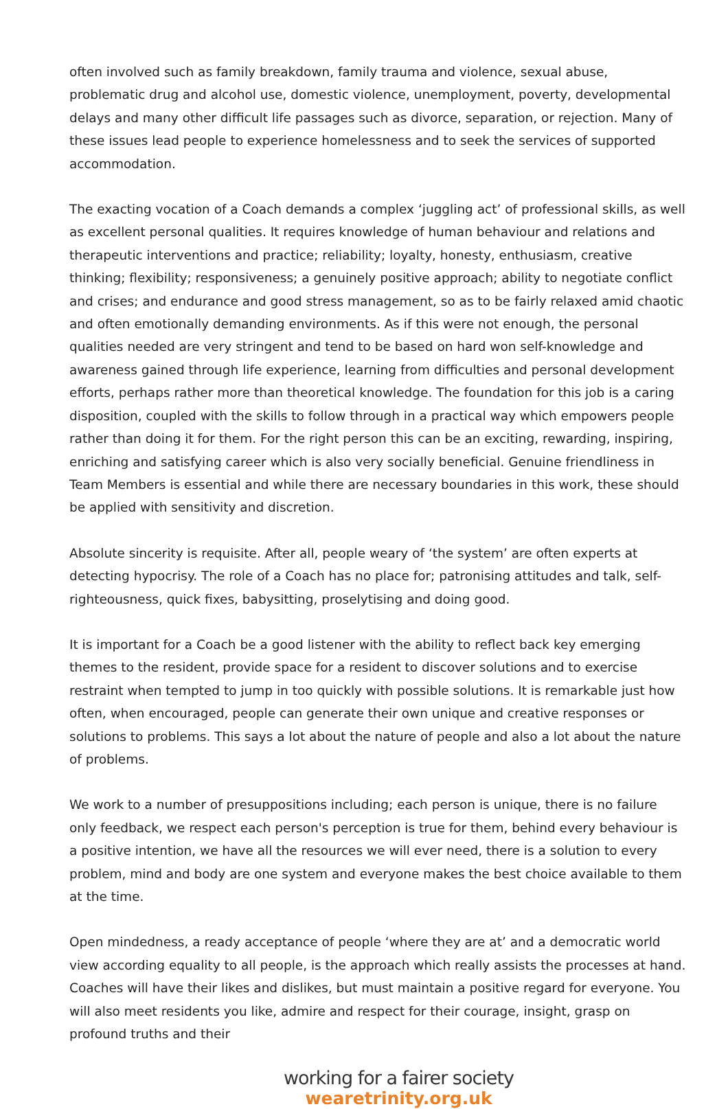often involved such as family breakdown, family trauma and violence, sexual abuse, problematic drug and alcohol use, domestic violence, unemployment, poverty, developmental delays and many other difficult life passages such as divorce, separation, or rejection. Many of these issues lead people to experience homelessness and to seek the services of supported accommodation.
The exacting vocation of a Coach demands a complex ‘juggling act’ of professional skills, as well as excellent personal qualities. It requires knowledge of human behaviour and relations and therapeutic interventions and practice; reliability; loyalty, honesty, enthusiasm, creative thinking; flexibility; responsiveness; a genuinely positive approach; ability to negotiate conflict and crises; and endurance and good stress management, so as to be fairly relaxed amid chaotic and often emotionally demanding environments. As if this were not enough, the personal qualities needed are very stringent and tend to be based on hard won self-knowledge and awareness gained through life experience, learning from difficulties and personal development efforts, perhaps rather more than theoretical knowledge. The foundation for this job is a caring disposition, coupled with the skills to follow through in a practical way which empowers people rather than doing it for them. For the right person this can be an exciting, rewarding, inspiring, enriching and satisfying career which is also very socially beneficial. Genuine friendliness in Team Members is essential and while there are necessary boundaries in this work, these should be applied with sensitivity and discretion.
Absolute sincerity is requisite. After all, people weary of ‘the system’ are often experts at detecting hypocrisy. The role of a Coach has no place for; patronising attitudes and talk, self-righteousness, quick fixes, babysitting, proselytising and doing good.
It is important for a Coach be a good listener with the ability to reflect back key emerging themes to the resident, provide space for a resident to discover solutions and to exercise restraint when tempted to jump in too quickly with possible solutions. It is remarkable just how often, when encouraged, people can generate their own unique and creative responses or solutions to problems. This says a lot about the nature of people and also a lot about the nature of problems.
We work to a number of presuppositions including; each person is unique, there is no failure only feedback, we respect each person's perception is true for them, behind every behaviour is a positive intention, we have all the resources we will ever need, there is a solution to every problem, mind and body are one system and everyone makes the best choice available to them at the time.
Open mindedness, a ready acceptance of people ‘where they are at’ and a democratic world view according equality to all people, is the approach which really assists the processes at hand. Coaches will have their likes and dislikes, but must maintain a positive regard for everyone. You will also meet residents you like, admire and respect for their courage, insight, grasp on profound truths and their
working for a fairer society
wearetrinity.org.uk